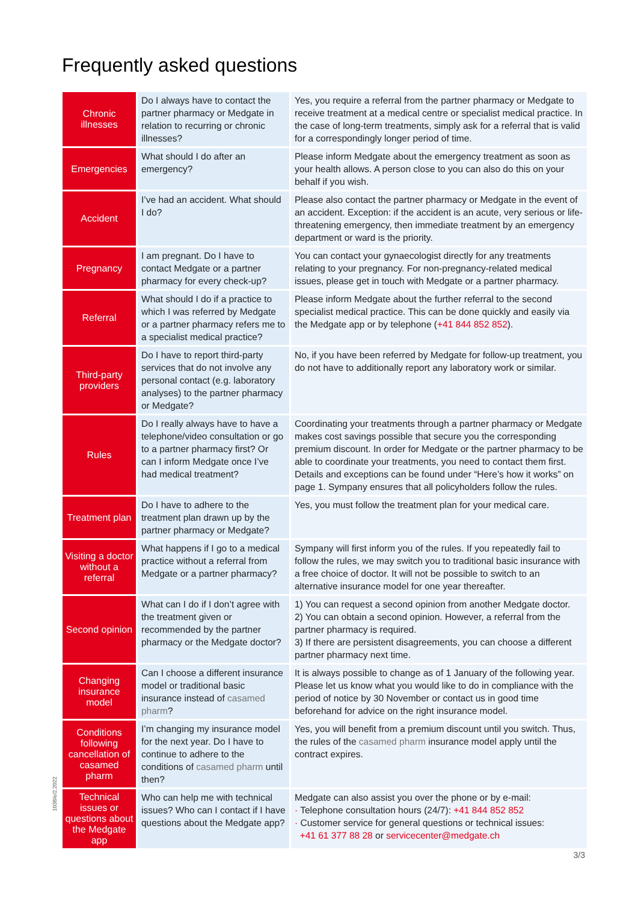Frequently asked questions
| Chronic illnesses | Do I always have to contact the partner pharmacy or Medgate in relation to recurring or chronic illnesses? | Yes, you require a referral from the partner pharmacy or Medgate to receive treatment at a medical centre or specialist medical practice. In the case of long-term treatments, simply ask for a referral that is valid for a correspondingly longer period of time. |
| Emergencies | What should I do after an emergency? | Please inform Medgate about the emergency treatment as soon as your health allows. A person close to you can also do this on your behalf if you wish. |
| Accident | I’ve had an accident. What should I do? | Please also contact the partner pharmacy or Medgate in the event of an accident. Exception: if the accident is an acute, very serious or life-threatening emergency, then immediate treatment by an emergency department or ward is the priority. |
| Pregnancy | I am pregnant. Do I have to contact Medgate or a partner pharmacy for every check-up? | You can contact your gynaecologist directly for any treatments relating to your pregnancy. For non-pregnancy-related medical issues, please get in touch with Medgate or a partner pharmacy. |
| Referral | What should I do if a practice to which I was referred by Medgate or a partner pharmacy refers me to a specialist medical practice? | Please inform Medgate about the further referral to the second specialist medical practice. This can be done quickly and easily via the Medgate app or by telephone ( +41 844 852 852 ). |
| Third-party providers | Do I have to report third-party services that do not involve any personal contact (e.g. laboratory analyses) to the partner pharmacy or Medgate? | No, if you have been referred by Medgate for follow-up treatment, you do not have to additionally report any laboratory work or similar. |
| Rules | Do I really always have to have a telephone/video consultation or go to a partner pharmacy first? Or can I inform Medgate once I’ve had medical treatment? | Coordinating your treatments through a partner pharmacy or Medgate makes cost savings possible that secure you the corresponding premium discount. In order for Medgate or the partner pharmacy to be able to coordinate your treatments, you need to contact them first. Details and exceptions can be found under “Here’s how it works” on page 1. Sympany ensures that all policyholders follow the rules. |
| Treatment plan | Do I have to adhere to the treatment plan drawn up by the partner pharmacy or Medgate? | Yes, you must follow the treatment plan for your medical care. |
| Visiting a doctor without a referral | What happens if I go to a medical practice without a referral from Medgate or a partner pharmacy? | Sympany will first inform you of the rules. If you repeatedly fail to follow the rules, we may switch you to traditional basic insurance with a free choice of doctor. It will not be possible to switch to an alternative insurance model for one year thereafter. |
| Second opinion | What can I do if I don’t agree with the treatment given or recommended by the partner pharmacy or the Medgate doctor? | 1) You can request a second opinion from another Medgate doctor. 2) You can obtain a second opinion. However, a referral from the partner pharmacy is required. 3) If there are persistent disagreements, you can choose a different partner pharmacy next time. |
| Changing insurance model | Can I choose a different insurance model or traditional basic insurance instead of casamed pharm ? | It is always possible to change as of 1 January of the following year. Please let us know what you would like to do in compliance with the period of notice by 30 November or contact us in good time beforehand for advice on the right insurance model. |
| Conditions following cancellation of casamed pharm | I’m changing my insurance model for the next year. Do I have to continue to adhere to the conditions of casamed pharm until then? | Yes, you will benefit from a premium discount until you switch. Thus, the rules of the casamed pharm insurance model apply until the contract expires. |
| Technical issues or questions about the Medgate app | Who can help me with technical issues? Who can I contact if I have questions about the Medgate app? | Medgate can also assist you over the phone or by e-mail: · Telephone consultation hours (24/7): +41 844 852 852 · Customer service for general questions or technical issues: +41 61 377 88 28 or servicecenter@medgate.ch |
1038/e/2.2022
3/3